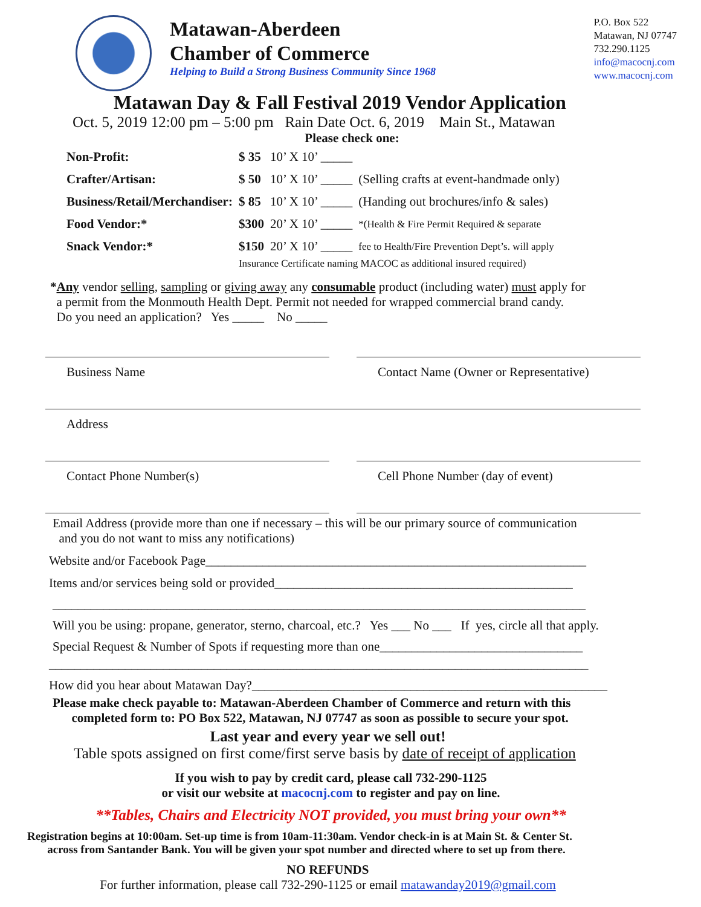Matawan-Aberdeen
Chamber of Commerce
Helping to Build a Strong Business Community Since 1968
P.O. Box 522
Matawan, NJ 07747
732.290.1125
info@macocnj.com
www.macocnj.com
Matawan Day & Fall Festival 2019 Vendor Application
Oct. 5, 2019 12:00 pm – 5:00 pm Rain Date Oct. 6, 2019 Main St., Matawan
Please check one:
| Non-Profit: | $ 35 | 10’ X 10’ _____ | |
| Crafter/Artisan: | $ 50 | 10’ X 10’ _____ | (Selling crafts at event-handmade only) |
| Business/Retail/Merchandiser: | $ 85 | 10’ X 10’ _____ | (Handing out brochures/info & sales) |
| Food Vendor:* | $300 | 20’ X 10’ _____ | *(Health & Fire Permit Required & separate |
| Snack Vendor:* | $150 | 20’ X 10’ _____ | fee to Health/Fire Prevention Dept’s. will apply |
| | Insurance Certificate naming MACOC as additional insured required) | | |
*Any vendor selling, sampling or giving away any consumable product (including water) must apply for
a permit from the Monmouth Health Dept. Permit not needed for wrapped commercial brand candy.
Do you need an application? Yes _____ No _____
Business Name Contact Name (Owner or Representative)
Address
Contact Phone Number(s) Cell Phone Number (day of event)
Email Address (provide more than one if necessary – this will be our primary source of communication
and you do not want to miss any notifications)
Website and/or Facebook Page____________________________________________________________
Items and/or services being sold or provided_______________________________________________
____________________________________________________________________________________
Will you be using: propane, generator, sterno, charcoal, etc.? Yes ___ No ___ If yes, circle all that apply.
Special Request & Number of Spots if requesting more than one________________________________
_____________________________________________________________________________________
How did you hear about Matawan Day?________________________________________________________
Please make check payable to: Matawan-Aberdeen Chamber of Commerce and return with this
completed form to: PO Box 522, Matawan, NJ 07747 as soon as possible to secure your spot.
Last year and every year we sell out!
Table spots assigned on first come/first serve basis by date of receipt of application
If you wish to pay by credit card, please call 732-290-1125
or visit our website at macocnj.com to register and pay on line.
**Tables, Chairs and Electricity NOT provided, you must bring your own**
Registration begins at 10:00am. Set-up time is from 10am-11:30am. Vendor check-in is at Main St. & Center St.
across from Santander Bank. You will be given your spot number and directed where to set up from there.
NO REFUNDS
For further information, please call 732-290-1125 or email matawanday2019@gmail.com